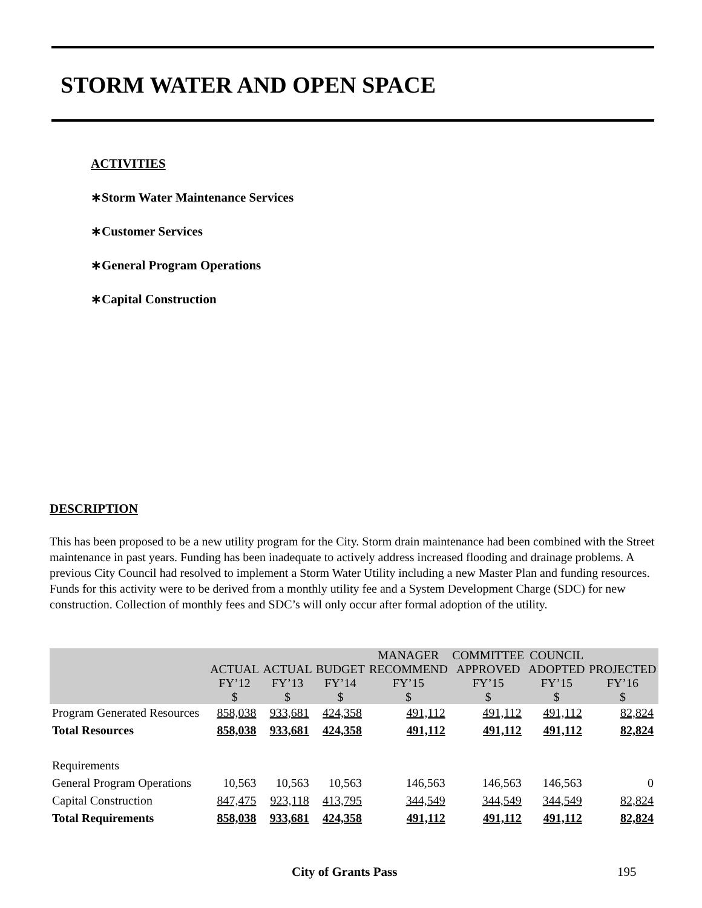STORM WATER AND OPEN SPACE
ACTIVITIES
∗Storm Water Maintenance Services
∗Customer Services
∗General Program Operations
∗Capital Construction
DESCRIPTION
This has been proposed to be a new utility program for the City. Storm drain maintenance had been combined with the Street maintenance in past years. Funding has been inadequate to actively address increased flooding and drainage problems. A previous City Council had resolved to implement a Storm Water Utility including a new Master Plan and funding resources. Funds for this activity were to be derived from a monthly utility fee and a System Development Charge (SDC) for new construction. Collection of monthly fees and SDC’s will only occur after formal adoption of the utility.
| | ACTUAL FY’12 $ | ACTUAL FY’13 $ | BUDGET FY’14 $ | MANAGER RECOMMEND FY’15 $ | COMMITTEE APPROVED FY’15 $ | COUNCIL ADOPTED FY’15 $ | PROJECTED FY’16 $ |
| --- | --- | --- | --- | --- | --- | --- | --- |
| Program Generated Resources | 858,038 | 933,681 | 424,358 | 491,112 | 491,112 | 491,112 | 82,824 |
| Total Resources | 858,038 | 933,681 | 424,358 | 491,112 | 491,112 | 491,112 | 82,824 |
| Requirements | | | | | | | |
| General Program Operations | 10,563 | 10,563 | 10,563 | 146,563 | 146,563 | 146,563 | 0 |
| Capital Construction | 847,475 | 923,118 | 413,795 | 344,549 | 344,549 | 344,549 | 82,824 |
| Total Requirements | 858,038 | 933,681 | 424,358 | 491,112 | 491,112 | 491,112 | 82,824 |
City of Grants Pass 195